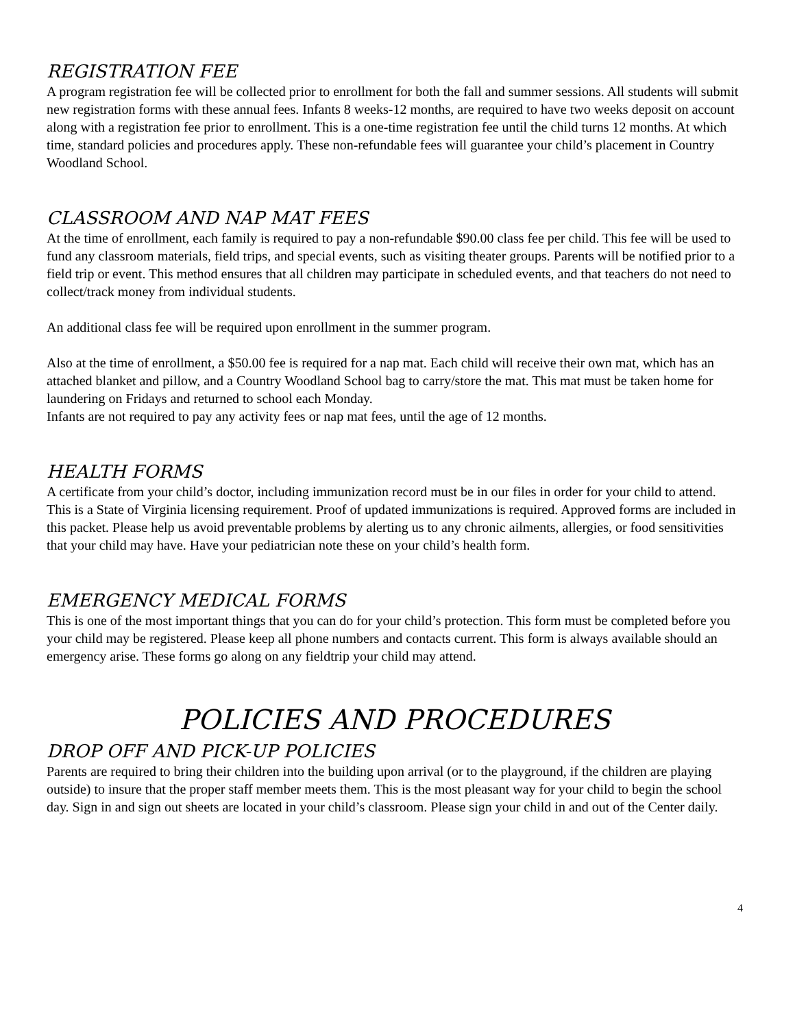REGISTRATION FEE
A program registration fee will be collected prior to enrollment for both the fall and summer sessions. All students will submit new registration forms with these annual fees. Infants 8 weeks-12 months, are required to have two weeks deposit on account along with a registration fee prior to enrollment. This is a one-time registration fee until the child turns 12 months. At which time, standard policies and procedures apply. These non-refundable fees will guarantee your child’s placement in Country Woodland School.
CLASSROOM AND NAP MAT FEES
At the time of enrollment, each family is required to pay a non-refundable $90.00 class fee per child. This fee will be used to fund any classroom materials, field trips, and special events, such as visiting theater groups. Parents will be notified prior to a field trip or event. This method ensures that all children may participate in scheduled events, and that teachers do not need to collect/track money from individual students.
An additional class fee will be required upon enrollment in the summer program.
Also at the time of enrollment, a $50.00 fee is required for a nap mat. Each child will receive their own mat, which has an attached blanket and pillow, and a Country Woodland School bag to carry/store the mat. This mat must be taken home for laundering on Fridays and returned to school each Monday.
Infants are not required to pay any activity fees or nap mat fees, until the age of 12 months.
HEALTH FORMS
A certificate from your child’s doctor, including immunization record must be in our files in order for your child to attend. This is a State of Virginia licensing requirement. Proof of updated immunizations is required. Approved forms are included in this packet. Please help us avoid preventable problems by alerting us to any chronic ailments, allergies, or food sensitivities that your child may have. Have your pediatrician note these on your child’s health form.
EMERGENCY MEDICAL FORMS
This is one of the most important things that you can do for your child’s protection. This form must be completed before you your child may be registered. Please keep all phone numbers and contacts current. This form is always available should an emergency arise. These forms go along on any fieldtrip your child may attend.
POLICIES AND PROCEDURES
DROP OFF AND PICK-UP POLICIES
Parents are required to bring their children into the building upon arrival (or to the playground, if the children are playing outside) to insure that the proper staff member meets them. This is the most pleasant way for your child to begin the school day. Sign in and sign out sheets are located in your child’s classroom. Please sign your child in and out of the Center daily.
4